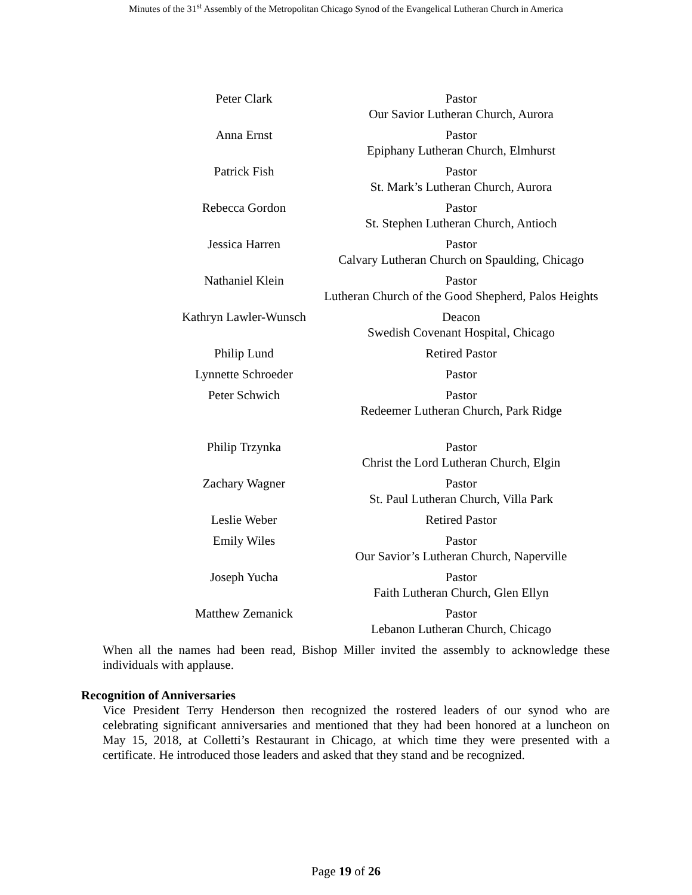Minutes of the 31<sup>st</sup> Assembly of the Metropolitan Chicago Synod of the Evangelical Lutheran Church in America
| Peter Clark | Pastor Our Savior Lutheran Church, Aurora |
| Anna Ernst | Pastor Epiphany Lutheran Church, Elmhurst |
| Patrick Fish | Pastor St. Mark’s Lutheran Church, Aurora |
| Rebecca Gordon | Pastor St. Stephen Lutheran Church, Antioch |
| Jessica Harren | Pastor Calvary Lutheran Church on Spaulding, Chicago |
| Nathaniel Klein | Pastor Lutheran Church of the Good Shepherd, Palos Heights |
| Kathryn Lawler-Wunsch | Deacon Swedish Covenant Hospital, Chicago |
| Philip Lund | Retired Pastor |
| Lynnette Schroeder | Pastor |
| Peter Schwich | Pastor Redeemer Lutheran Church, Park Ridge |
| Philip Trzynka | Pastor Christ the Lord Lutheran Church, Elgin |
| Zachary Wagner | Pastor St. Paul Lutheran Church, Villa Park |
| Leslie Weber | Retired Pastor |
| Emily Wiles | Pastor Our Savior’s Lutheran Church, Naperville |
| Joseph Yucha | Pastor Faith Lutheran Church, Glen Ellyn |
| Matthew Zemanick | Pastor Lebanon Lutheran Church, Chicago |
When all the names had been read, Bishop Miller invited the assembly to acknowledge these individuals with applause.
Recognition of Anniversaries
Vice President Terry Henderson then recognized the rostered leaders of our synod who are celebrating significant anniversaries and mentioned that they had been honored at a luncheon on May 15, 2018, at Colletti’s Restaurant in Chicago, at which time they were presented with a certificate. He introduced those leaders and asked that they stand and be recognized.
Page 19 of 26